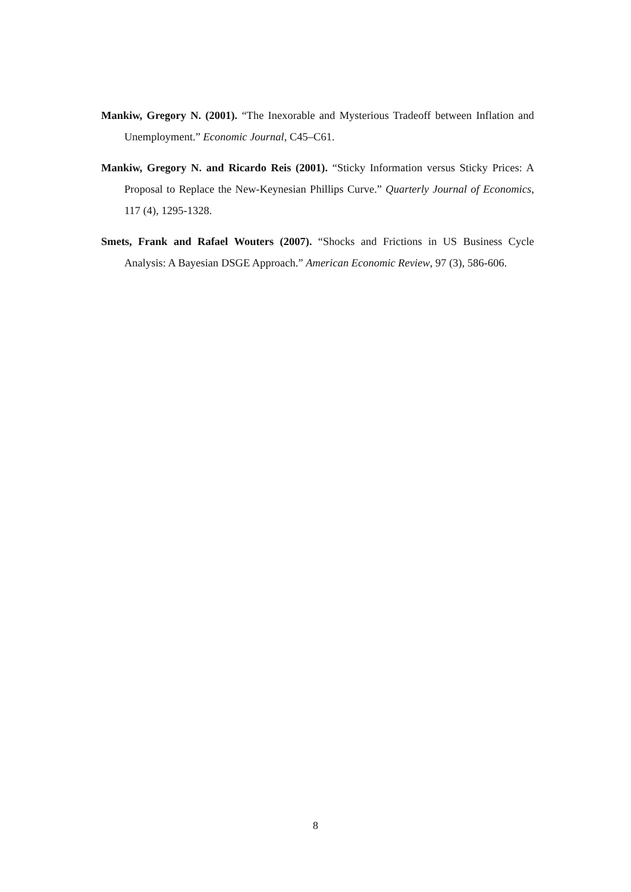Mankiw, Gregory N. (2001). “The Inexorable and Mysterious Tradeoff between Inflation and Unemployment.” Economic Journal, C45–C61.
Mankiw, Gregory N. and Ricardo Reis (2001). “Sticky Information versus Sticky Prices: A Proposal to Replace the New-Keynesian Phillips Curve.” Quarterly Journal of Economics, 117 (4), 1295-1328.
Smets, Frank and Rafael Wouters (2007). “Shocks and Frictions in US Business Cycle Analysis: A Bayesian DSGE Approach.” American Economic Review, 97 (3), 586-606.
8